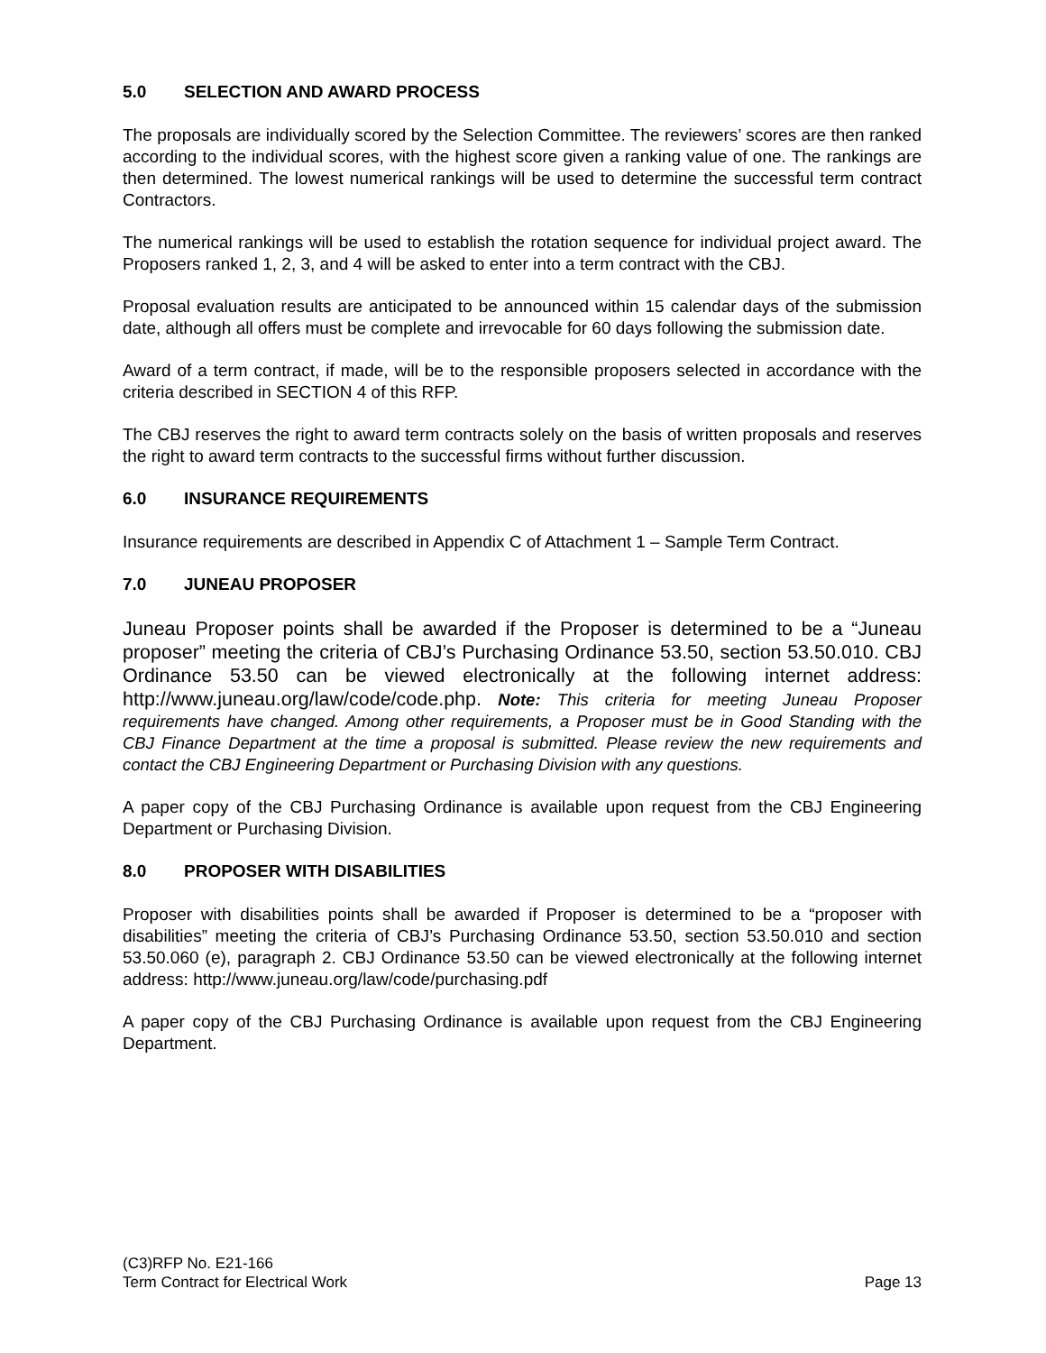5.0 SELECTION AND AWARD PROCESS
The proposals are individually scored by the Selection Committee. The reviewers’ scores are then ranked according to the individual scores, with the highest score given a ranking value of one. The rankings are then determined. The lowest numerical rankings will be used to determine the successful term contract Contractors.
The numerical rankings will be used to establish the rotation sequence for individual project award. The Proposers ranked 1, 2, 3, and 4 will be asked to enter into a term contract with the CBJ.
Proposal evaluation results are anticipated to be announced within 15 calendar days of the submission date, although all offers must be complete and irrevocable for 60 days following the submission date.
Award of a term contract, if made, will be to the responsible proposers selected in accordance with the criteria described in SECTION 4 of this RFP.
The CBJ reserves the right to award term contracts solely on the basis of written proposals and reserves the right to award term contracts to the successful firms without further discussion.
6.0 INSURANCE REQUIREMENTS
Insurance requirements are described in Appendix C of Attachment 1 – Sample Term Contract.
7.0 JUNEAU PROPOSER
Juneau Proposer points shall be awarded if the Proposer is determined to be a “Juneau proposer” meeting the criteria of CBJ’s Purchasing Ordinance 53.50, section 53.50.010. CBJ Ordinance 53.50 can be viewed electronically at the following internet address: http://www.juneau.org/law/code/code.php. Note: This criteria for meeting Juneau Proposer requirements have changed. Among other requirements, a Proposer must be in Good Standing with the CBJ Finance Department at the time a proposal is submitted. Please review the new requirements and contact the CBJ Engineering Department or Purchasing Division with any questions.
A paper copy of the CBJ Purchasing Ordinance is available upon request from the CBJ Engineering Department or Purchasing Division.
8.0 PROPOSER WITH DISABILITIES
Proposer with disabilities points shall be awarded if Proposer is determined to be a “proposer with disabilities” meeting the criteria of CBJ’s Purchasing Ordinance 53.50, section 53.50.010 and section 53.50.060 (e), paragraph 2. CBJ Ordinance 53.50 can be viewed electronically at the following internet address: http://www.juneau.org/law/code/purchasing.pdf
A paper copy of the CBJ Purchasing Ordinance is available upon request from the CBJ Engineering Department.
(C3)RFP No. E21-166
Term Contract for Electrical Work Page 13